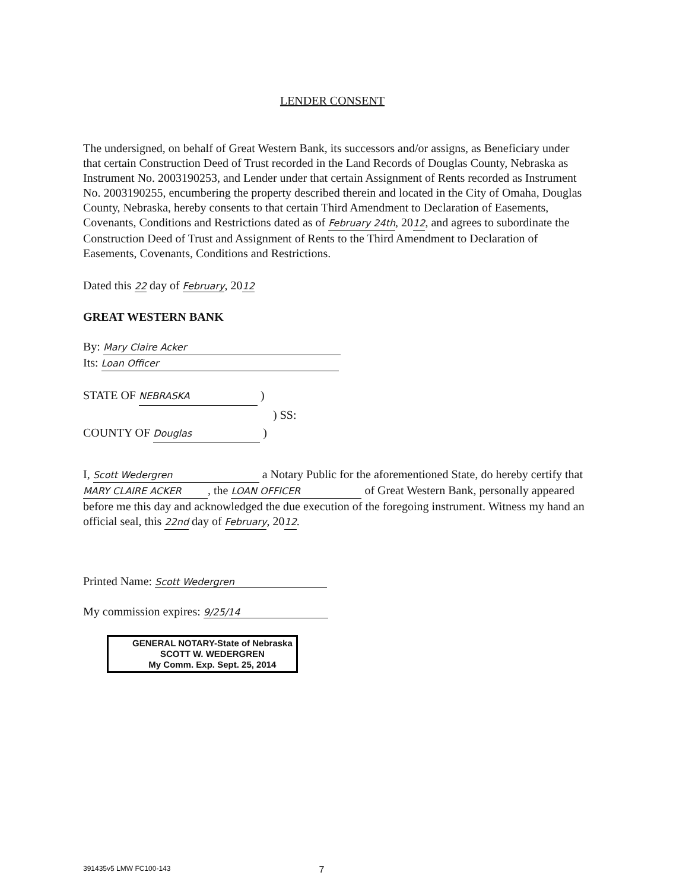LENDER CONSENT
The undersigned, on behalf of Great Western Bank, its successors and/or assigns, as Beneficiary under that certain Construction Deed of Trust recorded in the Land Records of Douglas County, Nebraska as Instrument No. 2003190253, and Lender under that certain Assignment of Rents recorded as Instrument No. 2003190255, encumbering the property described therein and located in the City of Omaha, Douglas County, Nebraska, hereby consents to that certain Third Amendment to Declaration of Easements, Covenants, Conditions and Restrictions dated as of February 24th, 2012, and agrees to subordinate the Construction Deed of Trust and Assignment of Rents to the Third Amendment to Declaration of Easements, Covenants, Conditions and Restrictions.
Dated this 22 day of February, 2012
GREAT WESTERN BANK
By: Mary Claire Acker
Its: Loan Officer
STATE OF NEBRASKA )
) SS:
COUNTY OF Douglas )
I, Scott Wedergren a Notary Public for the aforementioned State, do hereby certify that MARY CLAIRE ACKER, the LOAN OFFICER of Great Western Bank, personally appeared before me this day and acknowledged the due execution of the foregoing instrument. Witness my hand an official seal, this 22nd day of February, 2012.
Printed Name: Scott Wedergren
My commission expires: 9/25/14
GENERAL NOTARY-State of Nebraska
SCOTT W. WEDERGREN
My Comm. Exp. Sept. 25, 2014
391435v5 LMW FC100-143 7